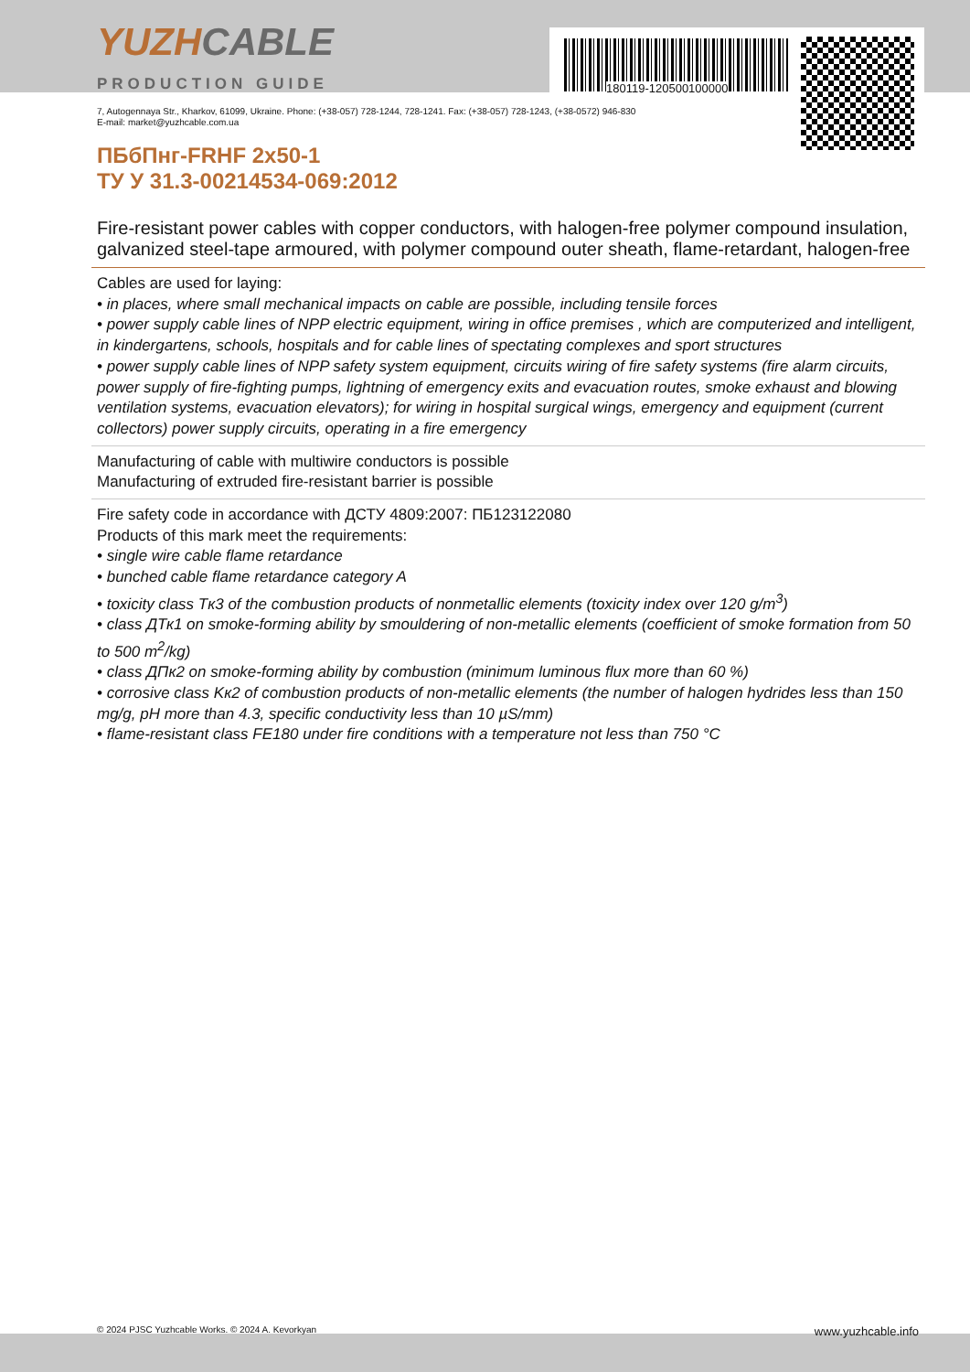YUZHCABLE
PRODUCTION GUIDE
180119-120500100000
7, Autogennaya Str., Kharkov, 61099, Ukraine. Phone: (+38-057) 728-1244, 728-1241. Fax: (+38-057) 728-1243, (+38-0572) 946-830
E-mail: market@yuzhcable.com.ua
ПБбПнг-FRHF 2x50-1
ТУ У 31.3-00214534-069:2012
Fire-resistant power cables with copper conductors, with halogen-free polymer compound insulation, galvanized steel-tape armoured, with polymer compound outer sheath, flame-retardant, halogen-free
Cables are used for laying:
• in places, where small mechanical impacts on cable are possible, including tensile forces
• power supply cable lines of NPP electric equipment, wiring in office premises , which are computerized and intelligent, in kindergartens, schools, hospitals and for cable lines of spectating complexes and sport structures
• power supply cable lines of NPP safety system equipment, circuits wiring of fire safety systems (fire alarm circuits, power supply of fire-fighting pumps, lightning of emergency exits and evacuation routes, smoke exhaust and blowing ventilation systems, evacuation elevators); for wiring in hospital surgical wings, emergency and equipment (current collectors) power supply circuits, operating in a fire emergency
Manufacturing of cable with multiwire conductors is possible
Manufacturing of extruded fire-resistant barrier is possible
Fire safety code in accordance with ДСТУ 4809:2007: ПБ123122080
Products of this mark meet the requirements:
• single wire cable flame retardance
• bunched cable flame retardance category A
• toxicity class Tк3 of the combustion products of nonmetallic elements (toxicity index over 120 g/m<sup>3</sup>)
• class ДТк1 on smoke-forming ability by smouldering of non-metallic elements (coefficient of smoke formation from 50 to 500 m<sup>2</sup>/kg)
• class ДПк2 on smoke-forming ability by combustion (minimum luminous flux more than 60 %)
• corrosive class Kк2 of combustion products of non-metallic elements (the number of halogen hydrides less than 150 mg/g, pH more than 4.3, specific conductivity less than 10 µS/mm)
• flame-resistant class FE180 under fire conditions with a temperature not less than 750 °C
© 2024 PJSC Yuzhcable Works. © 2024 A. Kevorkyan www.yuzhcable.info